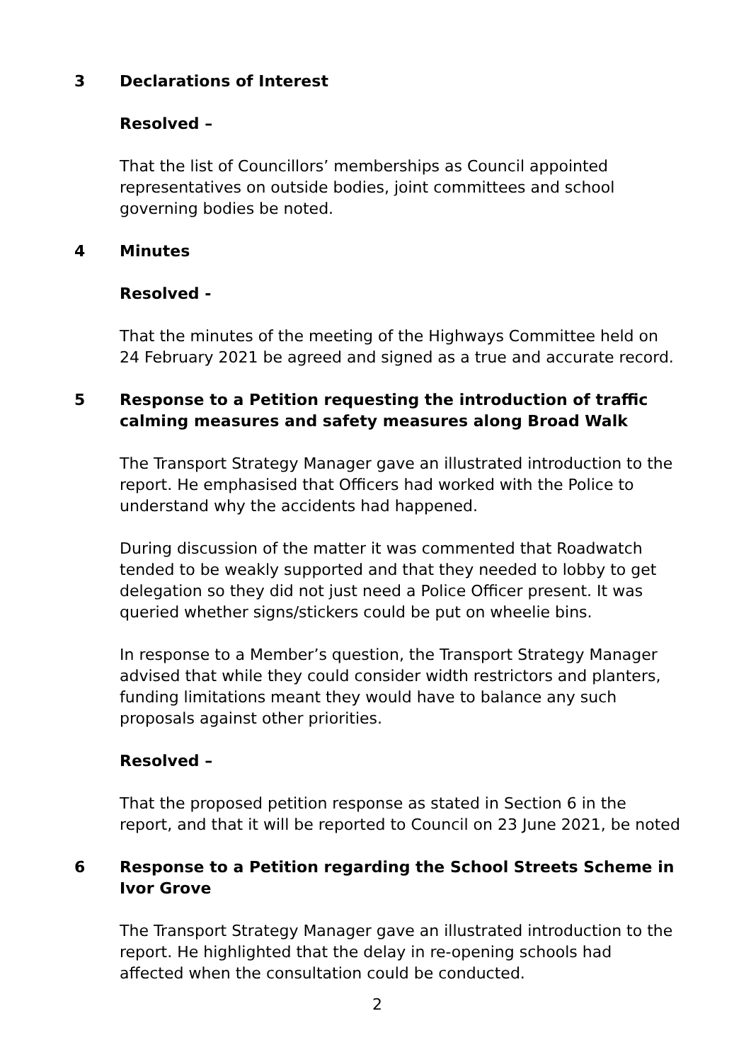3 Declarations of Interest
Resolved –
That the list of Councillors’ memberships as Council appointed representatives on outside bodies, joint committees and school governing bodies be noted.
4 Minutes
Resolved -
That the minutes of the meeting of the Highways Committee held on 24 February 2021 be agreed and signed as a true and accurate record.
5 Response to a Petition requesting the introduction of traffic calming measures and safety measures along Broad Walk
The Transport Strategy Manager gave an illustrated introduction to the report. He emphasised that Officers had worked with the Police to understand why the accidents had happened.
During discussion of the matter it was commented that Roadwatch tended to be weakly supported and that they needed to lobby to get delegation so they did not just need a Police Officer present. It was queried whether signs/stickers could be put on wheelie bins.
In response to a Member’s question, the Transport Strategy Manager advised that while they could consider width restrictors and planters, funding limitations meant they would have to balance any such proposals against other priorities.
Resolved –
That the proposed petition response as stated in Section 6 in the report, and that it will be reported to Council on 23 June 2021, be noted
6 Response to a Petition regarding the School Streets Scheme in Ivor Grove
The Transport Strategy Manager gave an illustrated introduction to the report. He highlighted that the delay in re-opening schools had affected when the consultation could be conducted.
2